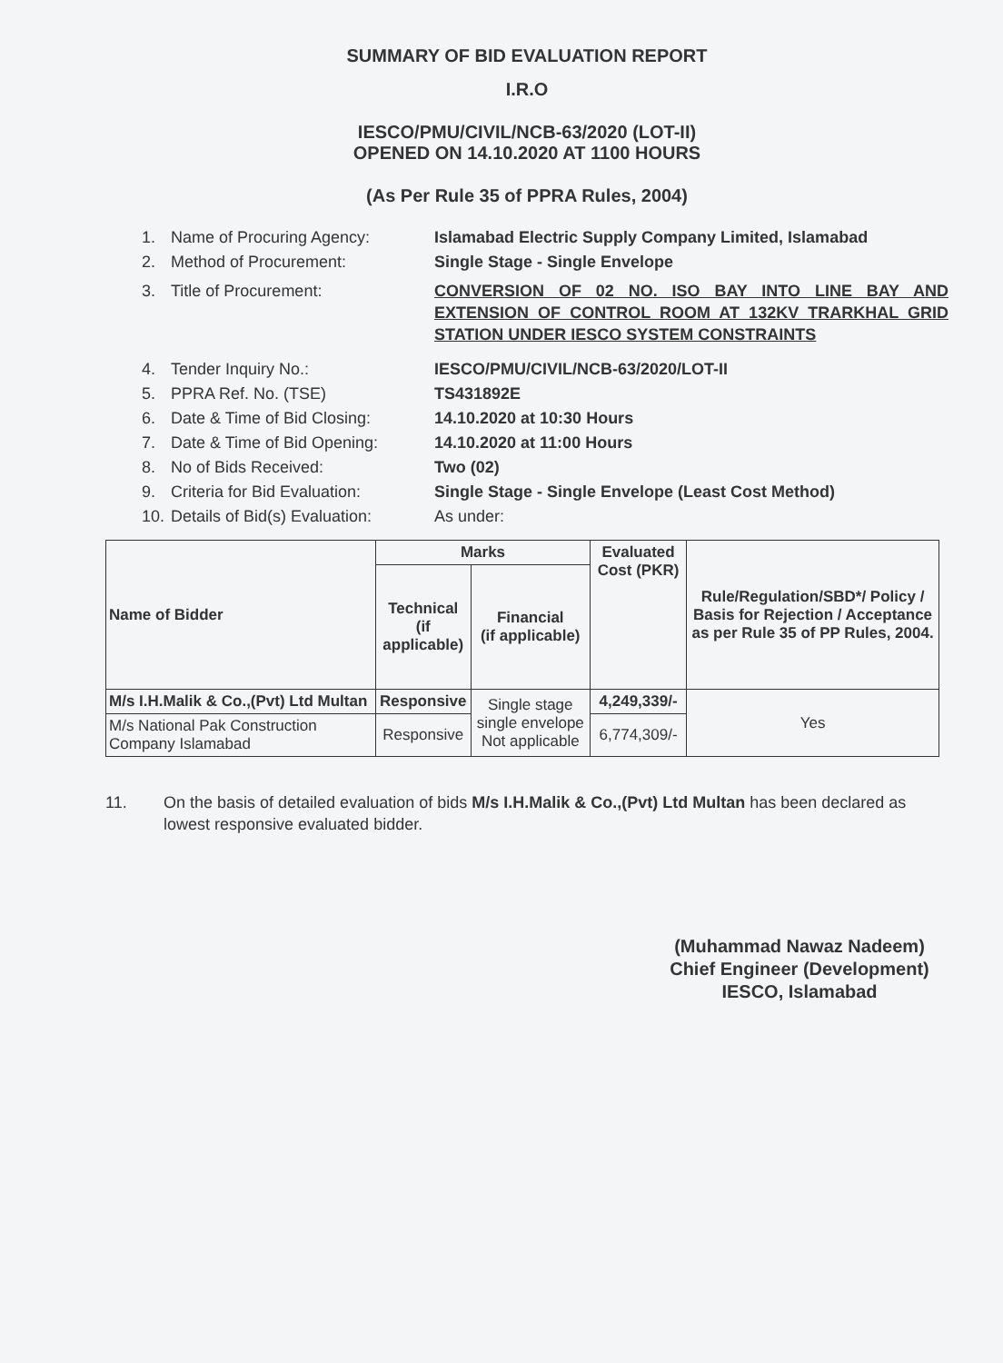SUMMARY OF BID EVALUATION REPORT
I.R.O
IESCO/PMU/CIVIL/NCB-63/2020 (LOT-II)
OPENED ON 14.10.2020 AT 1100 HOURS
(As Per Rule 35 of PPRA Rules, 2004)
1. Name of Procuring Agency: Islamabad Electric Supply Company Limited, Islamabad
2. Method of Procurement: Single Stage - Single Envelope
3. Title of Procurement: CONVERSION OF 02 NO. ISO BAY INTO LINE BAY AND EXTENSION OF CONTROL ROOM AT 132KV TRARKHAL GRID STATION UNDER IESCO SYSTEM CONSTRAINTS
4. Tender Inquiry No.: IESCO/PMU/CIVIL/NCB-63/2020/LOT-II
5. PPRA Ref. No. (TSE) TS431892E
6. Date & Time of Bid Closing: 14.10.2020 at 10:30 Hours
7. Date & Time of Bid Opening: 14.10.2020 at 11:00 Hours
8. No of Bids Received: Two (02)
9. Criteria for Bid Evaluation: Single Stage - Single Envelope (Least Cost Method)
10. Details of Bid(s) Evaluation: As under:
| Name of Bidder | Marks | | Evaluated Cost (PKR) | Rule/Regulation/SBD*/ Policy / Basis for Rejection / Acceptance as per Rule 35 of PP Rules, 2004. |
| --- | --- | --- | --- | --- |
| | Technical (if applicable) | Financial (if applicable) | | |
| M/s I.H.Malik & Co.,(Pvt) Ltd Multan | Responsive | Single stage single envelope Not applicable | 4,249,339/- | Yes |
| M/s National Pak Construction Company Islamabad | Responsive | | 6,774,309/- | |
11. On the basis of detailed evaluation of bids M/s I.H.Malik & Co.,(Pvt) Ltd Multan has been declared as lowest responsive evaluated bidder.
(Muhammad Nawaz Nadeem)
Chief Engineer (Development)
IESCO, Islamabad